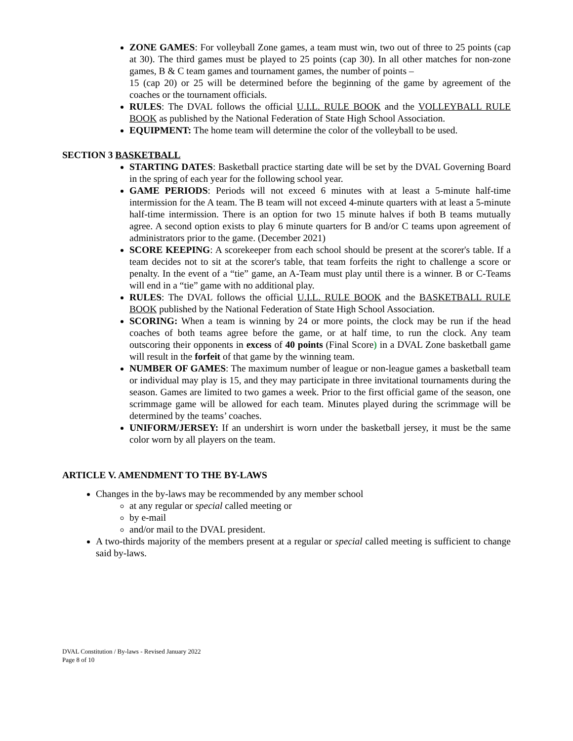ZONE GAMES: For volleyball Zone games, a team must win, two out of three to 25 points (cap at 30). The third games must be played to 25 points (cap 30). In all other matches for non-zone games, B & C team games and tournament games, the number of points –
15 (cap 20) or 25 will be determined before the beginning of the game by agreement of the coaches or the tournament officials.
RULES: The DVAL follows the official U.I.L. RULE BOOK and the VOLLEYBALL RULE BOOK as published by the National Federation of State High School Association.
EQUIPMENT: The home team will determine the color of the volleyball to be used.
SECTION 3 BASKETBALL
STARTING DATES: Basketball practice starting date will be set by the DVAL Governing Board in the spring of each year for the following school year.
GAME PERIODS: Periods will not exceed 6 minutes with at least a 5-minute half-time intermission for the A team. The B team will not exceed 4-minute quarters with at least a 5-minute half-time intermission. There is an option for two 15 minute halves if both B teams mutually agree. A second option exists to play 6 minute quarters for B and/or C teams upon agreement of administrators prior to the game. (December 2021)
SCORE KEEPING: A scorekeeper from each school should be present at the scorer's table. If a team decides not to sit at the scorer's table, that team forfeits the right to challenge a score or penalty. In the event of a “tie” game, an A-Team must play until there is a winner. B or C-Teams will end in a “tie” game with no additional play.
RULES: The DVAL follows the official U.I.L. RULE BOOK and the BASKETBALL RULE BOOK published by the National Federation of State High School Association.
SCORING: When a team is winning by 24 or more points, the clock may be run if the head coaches of both teams agree before the game, or at half time, to run the clock. Any team outscoring their opponents in excess of 40 points (Final Score) in a DVAL Zone basketball game will result in the forfeit of that game by the winning team.
NUMBER OF GAMES: The maximum number of league or non-league games a basketball team or individual may play is 15, and they may participate in three invitational tournaments during the season. Games are limited to two games a week. Prior to the first official game of the season, one scrimmage game will be allowed for each team. Minutes played during the scrimmage will be determined by the teams’ coaches.
UNIFORM/JERSEY: If an undershirt is worn under the basketball jersey, it must be the same color worn by all players on the team.
ARTICLE V. AMENDMENT TO THE BY-LAWS
Changes in the by-laws may be recommended by any member school
at any regular or special called meeting or
by e-mail
and/or mail to the DVAL president.
A two-thirds majority of the members present at a regular or special called meeting is sufficient to change said by-laws.
DVAL Constitution / By-laws - Revised January 2022
Page 8 of 10